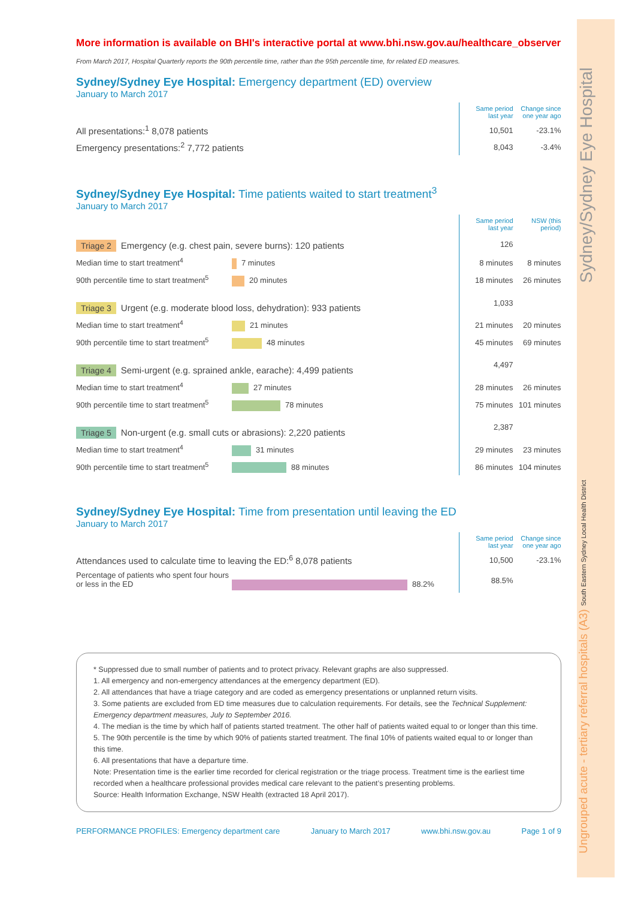Ungrouped acute - tertiary referral hospitals (A3) South Eastern Sydney Local Health District Sydney/Sydney Eye Hospital
More information is available on BHI's interactive portal at www.bhi.nsw.gov.au/healthcare_observer
From March 2017, Hospital Quarterly reports the 90th percentile time, rather than the 95th percentile time, for related ED measures.
Sydney/Sydney Eye Hospital: Emergency department (ED) overview
January to March 2017
| | | Same period last year | Change since one year ago |
| All presentations:<sup>1</sup> 8,078 patients | | 10,501 | -23.1% |
| Emergency presentations:<sup>2</sup> 7,772 patients | | 8,043 | -3.4% |
Sydney/Sydney Eye Hospital: Time patients waited to start treatment<sup>3</sup>
January to March 2017
| | | Same period last year | NSW (this period) |
| Triage 2 Emergency (e.g. chest pain, severe burns): 120 patients | | 126 | |
| Median time to start treatment<sup>4</sup> 7 minutes | | 8 minutes | 8 minutes |
| 90th percentile time to start treatment<sup>5</sup> 20 minutes | | 18 minutes | 26 minutes |
| Triage 3 Urgent (e.g. moderate blood loss, dehydration): 933 patients | | 1,033 | |
| Median time to start treatment<sup>4</sup> 21 minutes | | 21 minutes | 20 minutes |
| 90th percentile time to start treatment<sup>5</sup> 48 minutes | | 45 minutes | 69 minutes |
| Triage 4 Semi-urgent (e.g. sprained ankle, earache): 4,499 patients | | 4,497 | |
| Median time to start treatment<sup>4</sup> 27 minutes | | 28 minutes | 26 minutes |
| 90th percentile time to start treatment<sup>5</sup> 78 minutes | | 75 minutes | 101 minutes |
| Triage 5 Non-urgent (e.g. small cuts or abrasions): 2,220 patients | | 2,387 | |
| Median time to start treatment<sup>4</sup> 31 minutes | | 29 minutes | 23 minutes |
| 90th percentile time to start treatment<sup>5</sup> 88 minutes | | 86 minutes | 104 minutes |
Sydney/Sydney Eye Hospital: Time from presentation until leaving the ED
January to March 2017
| | | Same period last year | Change since one year ago |
| Attendances used to calculate time to leaving the ED:<sup>6</sup> 8,078 patients | | 10,500 | -23.1% |
| Percentage of patients who spent four hours or less in the ED 88.2% | | 88.5% | |
* Suppressed due to small number of patients and to protect privacy. Relevant graphs are also suppressed.
1. All emergency and non-emergency attendances at the emergency department (ED).
2. All attendances that have a triage category and are coded as emergency presentations or unplanned return visits.
3. Some patients are excluded from ED time measures due to calculation requirements. For details, see the Technical Supplement: Emergency department measures, July to September 2016.
4. The median is the time by which half of patients started treatment. The other half of patients waited equal to or longer than this time.
5. The 90th percentile is the time by which 90% of patients started treatment. The final 10% of patients waited equal to or longer than this time.
6. All presentations that have a departure time.
Note: Presentation time is the earlier time recorded for clerical registration or the triage process. Treatment time is the earliest time recorded when a healthcare professional provides medical care relevant to the patient’s presenting problems.
Source: Health Information Exchange, NSW Health (extracted 18 April 2017).
PERFORMANCE PROFILES: Emergency department care January to March 2017 www.bhi.nsw.gov.au Page 1 of 9